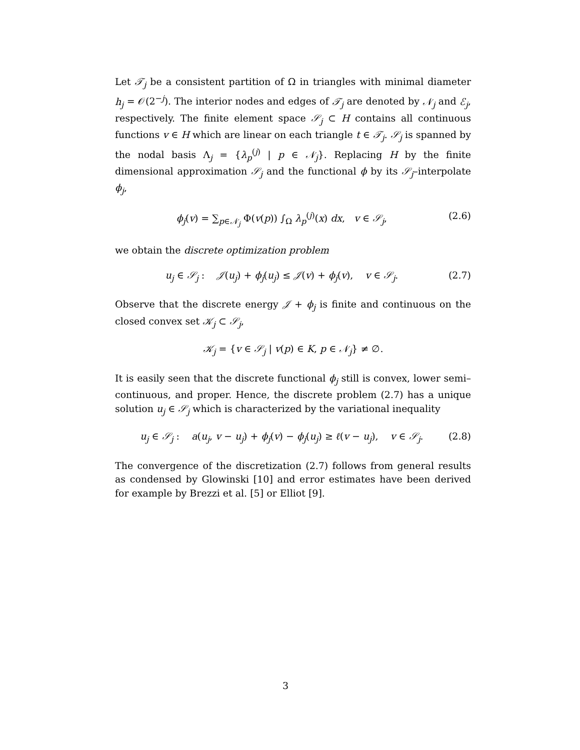Let 𝒯<sub>j</sub> be a consistent partition of Ω in triangles with minimal diameter h<sub>j</sub> = 𝒪(2<sup>−j</sup>). The interior nodes and edges of 𝒯<sub>j</sub> are denoted by 𝒩<sub>j</sub> and ℰ<sub>j</sub>, respectively. The finite element space 𝒮<sub>j</sub> ⊂ H contains all continuous functions v ∈ H which are linear on each triangle t ∈ 𝒯<sub>j</sub>. 𝒮<sub>j</sub> is spanned by the nodal basis Λ<sub>j</sub> = {λ<sub>p</sub><sup>(j)</sup> | p ∈ 𝒩<sub>j</sub>}. Replacing H by the finite dimensional approximation 𝒮<sub>j</sub> and the functional ϕ by its 𝒮<sub>j</sub>–interpolate ϕ<sub>j</sub>,
ϕ<sub>j</sub>(v) = ∑<sub>p∈𝒩<sub>j</sub></sub> Φ(v(p)) ∫<sub>Ω</sub> λ<sub>p</sub><sup>(j)</sup>(x) dx, v ∈ 𝒮<sub>j</sub>, (2.6)
we obtain the discrete optimization problem
u<sub>j</sub> ∈ 𝒮<sub>j</sub> : 𝒥(u<sub>j</sub>) + ϕ<sub>j</sub>(u<sub>j</sub>) ≤ 𝒥(v) + ϕ<sub>j</sub>(v), v ∈ 𝒮<sub>j</sub>. (2.7)
Observe that the discrete energy 𝒥 + ϕ<sub>j</sub> is finite and continuous on the closed convex set 𝒦<sub>j</sub> ⊂ 𝒮<sub>j</sub>,
𝒦<sub>j</sub> = {v ∈ 𝒮<sub>j</sub> | v(p) ∈ K, p ∈ 𝒩<sub>j</sub>} ≠ ∅.
It is easily seen that the discrete functional ϕ<sub>j</sub> still is convex, lower semi–continuous, and proper. Hence, the discrete problem (2.7) has a unique solution u<sub>j</sub> ∈ 𝒮<sub>j</sub> which is characterized by the variational inequality
u<sub>j</sub> ∈ 𝒮<sub>j</sub> : a(u<sub>j</sub>, v − u<sub>j</sub>) + ϕ<sub>j</sub>(v) − ϕ<sub>j</sub>(u<sub>j</sub>) ≥ ℓ(v − u<sub>j</sub>), v ∈ 𝒮<sub>j</sub>. (2.8)
The convergence of the discretization (2.7) follows from general results as condensed by Glowinski [10] and error estimates have been derived for example by Brezzi et al. [5] or Elliot [9].
3